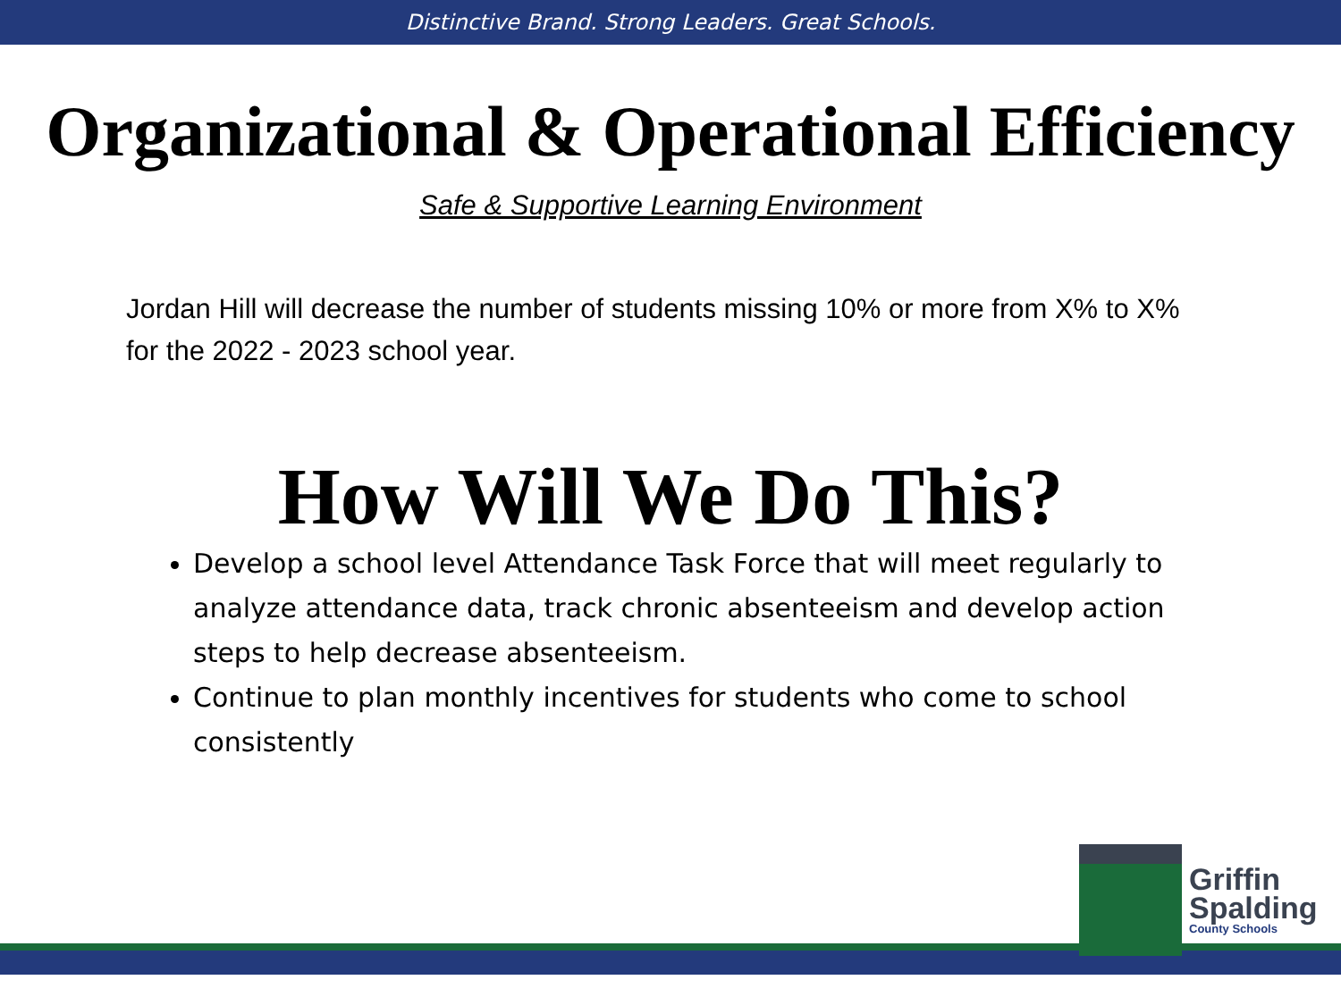Distinctive Brand. Strong Leaders. Great Schools.
Organizational & Operational Efficiency
Safe & Supportive Learning Environment
Jordan Hill will decrease the number of students missing 10% or more from X% to X% for the 2022 - 2023 school year.
How Will We Do This?
Develop a school level Attendance Task Force that will meet regularly to analyze attendance data, track chronic absenteeism and develop action steps to help decrease absenteeism.
Continue to plan monthly incentives for students who come to school consistently
Griffin
Spalding
County Schools